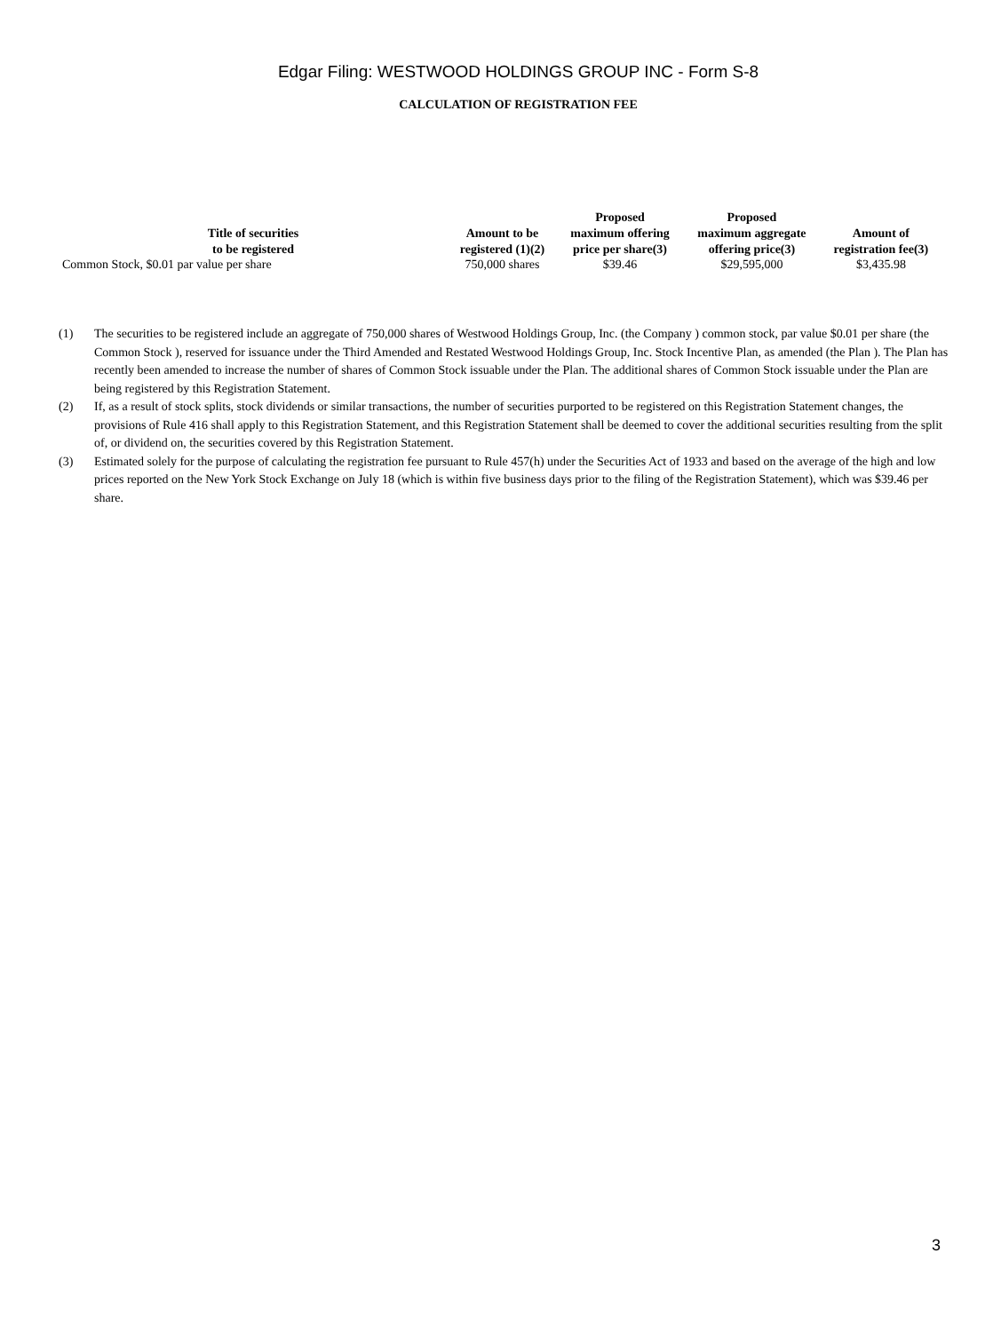Edgar Filing: WESTWOOD HOLDINGS GROUP INC - Form S-8
CALCULATION OF REGISTRATION FEE
| Title of securities to be registered | Amount to be registered (1)(2) | Proposed maximum offering price per share(3) | Proposed maximum aggregate offering price(3) | Amount of registration fee(3) |
| --- | --- | --- | --- | --- |
| Common Stock, $0.01 par value per share | 750,000 shares | $39.46 | $29,595,000 | $3,435.98 |
(1) The securities to be registered include an aggregate of 750,000 shares of Westwood Holdings Group, Inc. (the Company ) common stock, par value $0.01 per share (the Common Stock ), reserved for issuance under the Third Amended and Restated Westwood Holdings Group, Inc. Stock Incentive Plan, as amended (the Plan ). The Plan has recently been amended to increase the number of shares of Common Stock issuable under the Plan. The additional shares of Common Stock issuable under the Plan are being registered by this Registration Statement.
(2) If, as a result of stock splits, stock dividends or similar transactions, the number of securities purported to be registered on this Registration Statement changes, the provisions of Rule 416 shall apply to this Registration Statement, and this Registration Statement shall be deemed to cover the additional securities resulting from the split of, or dividend on, the securities covered by this Registration Statement.
(3) Estimated solely for the purpose of calculating the registration fee pursuant to Rule 457(h) under the Securities Act of 1933 and based on the average of the high and low prices reported on the New York Stock Exchange on July 18 (which is within five business days prior to the filing of the Registration Statement), which was $39.46 per share.
3